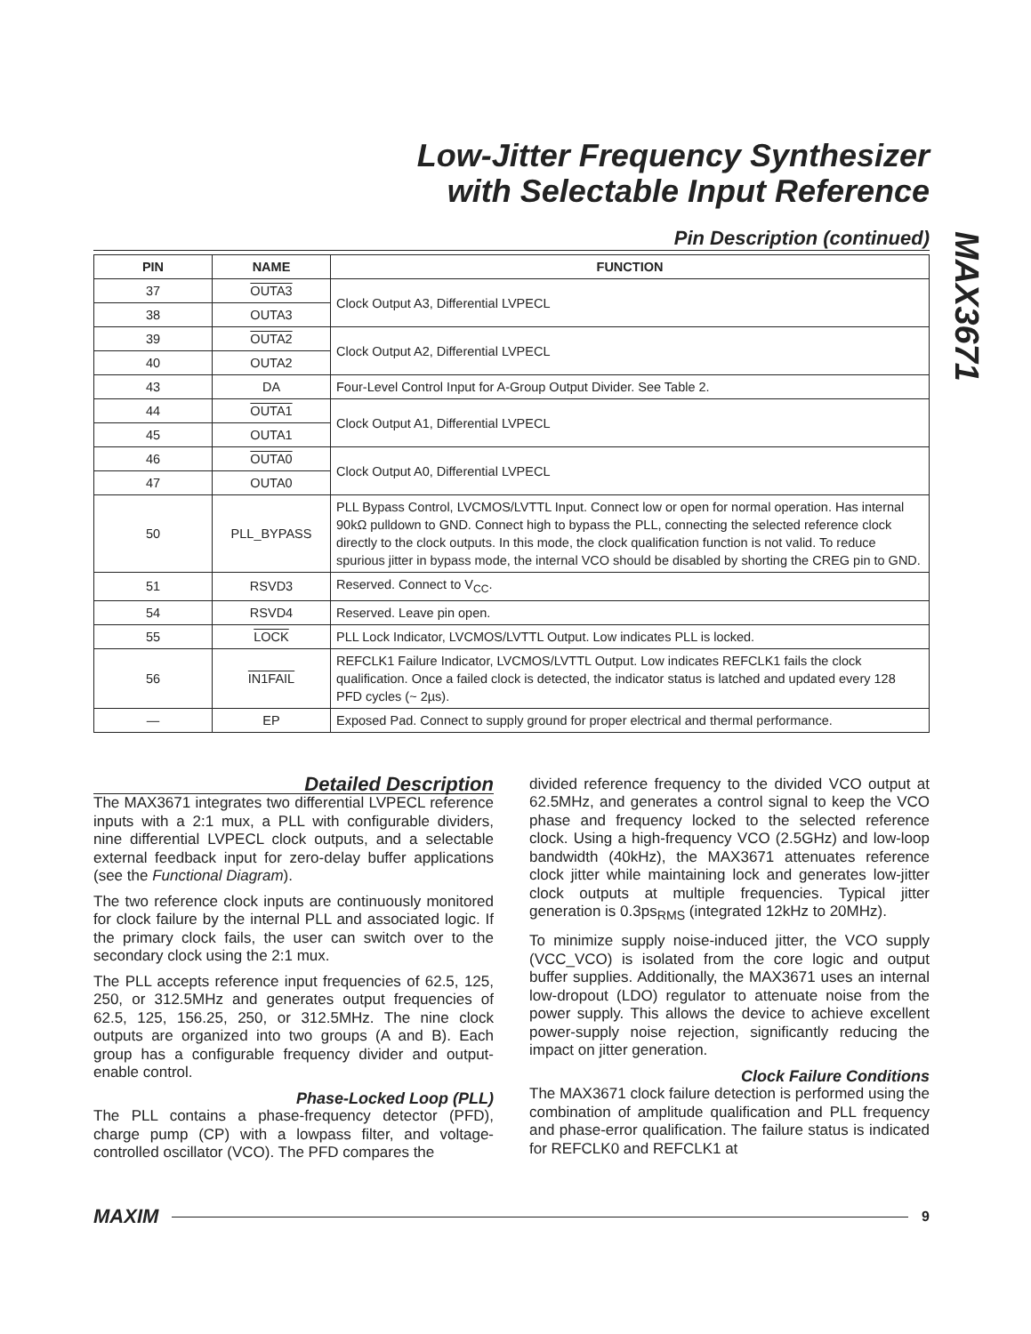Low-Jitter Frequency Synthesizer
with Selectable Input Reference
MAX3671
Pin Description (continued)
| PIN | NAME | FUNCTION |
| --- | --- | --- |
| 37 | OUTA3 | Clock Output A3, Differential LVPECL |
| 38 | OUTA3 | |
| 39 | OUTA2 | Clock Output A2, Differential LVPECL |
| 40 | OUTA2 | |
| 43 | DA | Four-Level Control Input for A-Group Output Divider. See Table 2. |
| 44 | OUTA1 | Clock Output A1, Differential LVPECL |
| 45 | OUTA1 | |
| 46 | OUTA0 | Clock Output A0, Differential LVPECL |
| 47 | OUTA0 | |
| 50 | PLL_BYPASS | PLL Bypass Control, LVCMOS/LVTTL Input. Connect low or open for normal operation. Has internal 90kΩ pulldown to GND. Connect high to bypass the PLL, connecting the selected reference clock directly to the clock outputs. In this mode, the clock qualification function is not valid. To reduce spurious jitter in bypass mode, the internal VCO should be disabled by shorting the CREG pin to GND. |
| 51 | RSVD3 | Reserved. Connect to V<sub>CC</sub>. |
| 54 | RSVD4 | Reserved. Leave pin open. |
| 55 | LOCK | PLL Lock Indicator, LVCMOS/LVTTL Output. Low indicates PLL is locked. |
| 56 | IN1FAIL | REFCLK1 Failure Indicator, LVCMOS/LVTTL Output. Low indicates REFCLK1 fails the clock qualification. Once a failed clock is detected, the indicator status is latched and updated every 128 PFD cycles (~ 2µs). |
| — | EP | Exposed Pad. Connect to supply ground for proper electrical and thermal performance. |
Detailed Description
The MAX3671 integrates two differential LVPECL reference inputs with a 2:1 mux, a PLL with configurable dividers, nine differential LVPECL clock outputs, and a selectable external feedback input for zero-delay buffer applications (see the Functional Diagram).
The two reference clock inputs are continuously monitored for clock failure by the internal PLL and associated logic. If the primary clock fails, the user can switch over to the secondary clock using the 2:1 mux.
The PLL accepts reference input frequencies of 62.5, 125, 250, or 312.5MHz and generates output frequencies of 62.5, 125, 156.25, 250, or 312.5MHz. The nine clock outputs are organized into two groups (A and B). Each group has a configurable frequency divider and output-enable control.
Phase-Locked Loop (PLL)
The PLL contains a phase-frequency detector (PFD), charge pump (CP) with a lowpass filter, and voltage-controlled oscillator (VCO). The PFD compares the
divided reference frequency to the divided VCO output at 62.5MHz, and generates a control signal to keep the VCO phase and frequency locked to the selected reference clock. Using a high-frequency VCO (2.5GHz) and low-loop bandwidth (40kHz), the MAX3671 attenuates reference clock jitter while maintaining lock and generates low-jitter clock outputs at multiple frequencies. Typical jitter generation is 0.3ps<sub>RMS</sub> (integrated 12kHz to 20MHz).
To minimize supply noise-induced jitter, the VCO supply (VCC_VCO) is isolated from the core logic and output buffer supplies. Additionally, the MAX3671 uses an internal low-dropout (LDO) regulator to attenuate noise from the power supply. This allows the device to achieve excellent power-supply noise rejection, significantly reducing the impact on jitter generation.
Clock Failure Conditions
The MAX3671 clock failure detection is performed using the combination of amplitude qualification and PLL frequency and phase-error qualification. The failure status is indicated for REFCLK0 and REFCLK1 at
MAXIM 9